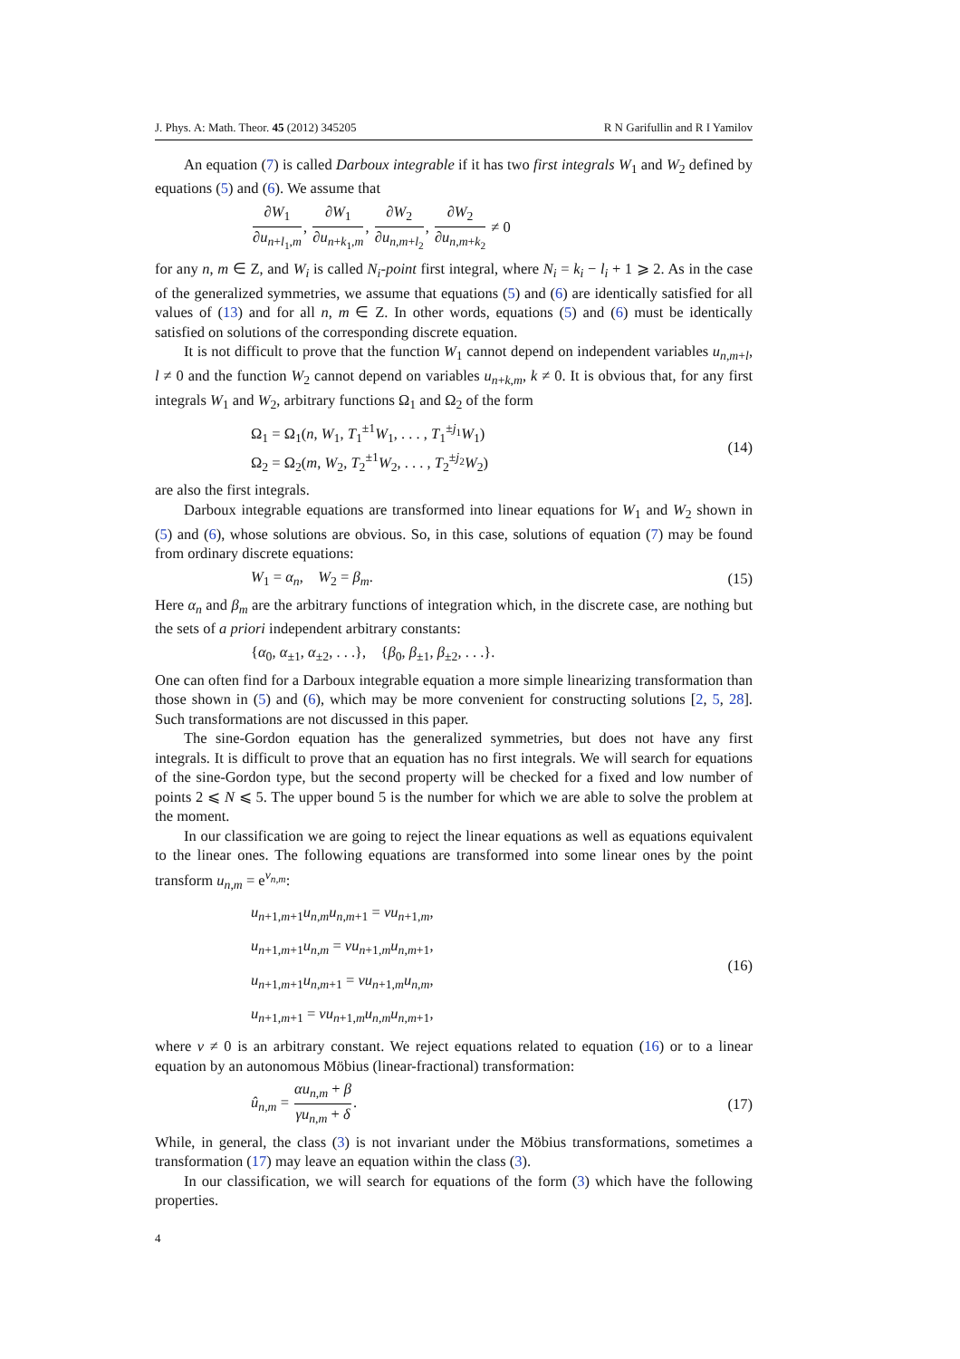J. Phys. A: Math. Theor. 45 (2012) 345205 R N Garifullin and R I Yamilov
An equation (7) is called Darboux integrable if it has two first integrals W<sub>1</sub> and W<sub>2</sub> defined by equations (5) and (6). We assume that
∂W<sub>1</sub> ∂u<sub>n+l<sub>1</sub>,m</sub>, ∂W<sub>1</sub> ∂u<sub>n+k<sub>1</sub>,m</sub>, ∂W<sub>2</sub> ∂u<sub>n,m+l<sub>2</sub></sub>, ∂W<sub>2</sub> ∂u<sub>n,m+k<sub>2</sub></sub> ≠ 0
for any n, m ∈ Z, and W<sub>i</sub> is called N<sub>i</sub>-point first integral, where N<sub>i</sub> = k<sub>i</sub> − l<sub>i</sub> + 1 ⩾ 2. As in the case of the generalized symmetries, we assume that equations (5) and (6) are identically satisfied for all values of (13) and for all n, m ∈ Z. In other words, equations (5) and (6) must be identically satisfied on solutions of the corresponding discrete equation.
It is not difficult to prove that the function W<sub>1</sub> cannot depend on independent variables u<sub>n,m+l</sub>, l ≠ 0 and the function W<sub>2</sub> cannot depend on variables u<sub>n+k,m</sub>, k ≠ 0. It is obvious that, for any first integrals W<sub>1</sub> and W<sub>2</sub>, arbitrary functions Ω<sub>1</sub> and Ω<sub>2</sub> of the form
Ω<sub>1</sub> = Ω<sub>1</sub>(n, W<sub>1</sub>, T<sub>1</sub><sup>±1</sup>W<sub>1</sub>, . . . , T<sub>1</sub><sup>±j<sub>1</sub></sup>W<sub>1</sub>)
Ω<sub>2</sub> = Ω<sub>2</sub>(m, W<sub>2</sub>, T<sub>2</sub><sup>±1</sup>W<sub>2</sub>, . . . , T<sub>2</sub><sup>±j<sub>2</sub></sup>W<sub>2</sub>) (14)
are also the first integrals.
Darboux integrable equations are transformed into linear equations for W<sub>1</sub> and W<sub>2</sub> shown in (5) and (6), whose solutions are obvious. So, in this case, solutions of equation (7) may be found from ordinary discrete equations:
W<sub>1</sub> = α<sub>n</sub>, W<sub>2</sub> = β<sub>m</sub>. (15)
Here α<sub>n</sub> and β<sub>m</sub> are the arbitrary functions of integration which, in the discrete case, are nothing but the sets of a priori independent arbitrary constants:
{α<sub>0</sub>, α<sub>±1</sub>, α<sub>±2</sub>, . . .}, {β<sub>0</sub>, β<sub>±1</sub>, β<sub>±2</sub>, . . .}.
One can often find for a Darboux integrable equation a more simple linearizing transformation than those shown in (5) and (6), which may be more convenient for constructing solutions [2, 5, 28]. Such transformations are not discussed in this paper.
The sine-Gordon equation has the generalized symmetries, but does not have any first integrals. It is difficult to prove that an equation has no first integrals. We will search for equations of the sine-Gordon type, but the second property will be checked for a fixed and low number of points 2 ⩽ N ⩽ 5. The upper bound 5 is the number for which we are able to solve the problem at the moment.
In our classification we are going to reject the linear equations as well as equations equivalent to the linear ones. The following equations are transformed into some linear ones by the point transform u<sub>n,m</sub> = e<sup>v<sub>n,m</sub></sup>:
u<sub>n+1,m+1</sub>u<sub>n,m</sub>u<sub>n,m+1</sub> = νu<sub>n+1,m</sub>,
u<sub>n+1,m+1</sub>u<sub>n,m</sub> = νu<sub>n+1,m</sub>u<sub>n,m+1</sub>,
u<sub>n+1,m+1</sub>u<sub>n,m+1</sub> = νu<sub>n+1,m</sub>u<sub>n,m</sub>,
u<sub>n+1,m+1</sub> = νu<sub>n+1,m</sub>u<sub>n,m</sub>u<sub>n,m+1</sub>, (16)
where ν ≠ 0 is an arbitrary constant. We reject equations related to equation (16) or to a linear equation by an autonomous Möbius (linear-fractional) transformation:
û<sub>n,m</sub> = αu<sub>n,m</sub> + β γu<sub>n,m</sub> + δ. (17)
While, in general, the class (3) is not invariant under the Möbius transformations, sometimes a transformation (17) may leave an equation within the class (3).
In our classification, we will search for equations of the form (3) which have the following properties.
4